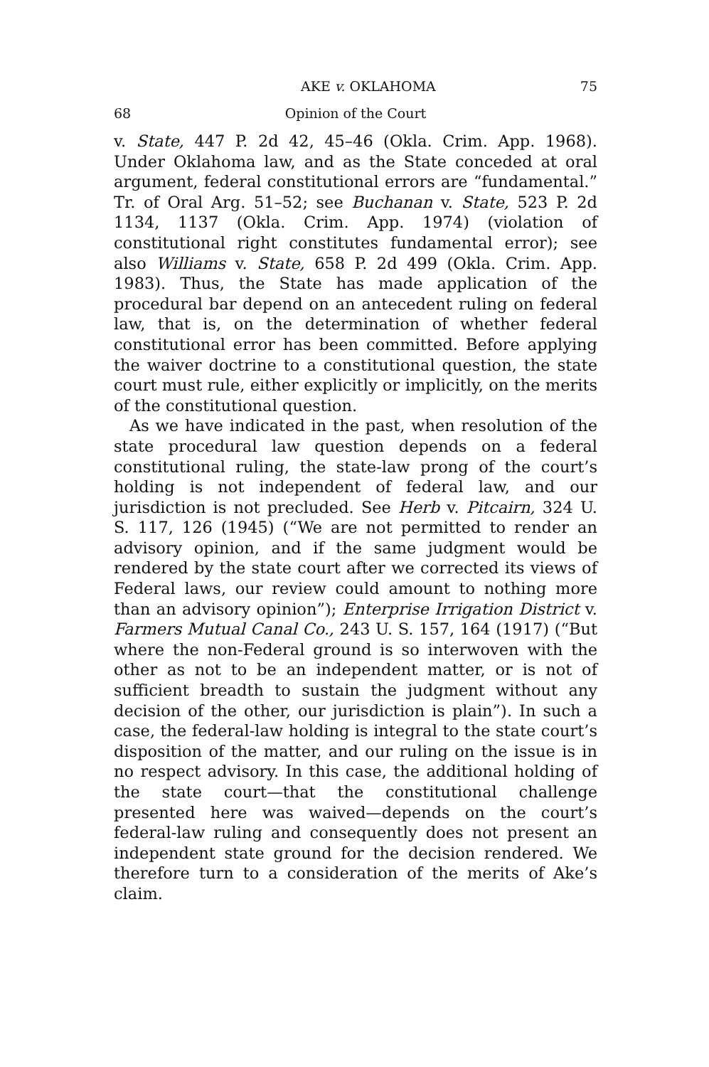AKE v. OKLAHOMA 75
68 Opinion of the Court
v. State, 447 P. 2d 42, 45–46 (Okla. Crim. App. 1968). Under Oklahoma law, and as the State conceded at oral argument, federal constitutional errors are “fundamental.” Tr. of Oral Arg. 51–52; see Buchanan v. State, 523 P. 2d 1134, 1137 (Okla. Crim. App. 1974) (violation of constitutional right constitutes fundamental error); see also Williams v. State, 658 P. 2d 499 (Okla. Crim. App. 1983). Thus, the State has made application of the procedural bar depend on an antecedent ruling on federal law, that is, on the determination of whether federal constitutional error has been committed. Before applying the waiver doctrine to a constitutional question, the state court must rule, either explicitly or implicitly, on the merits of the constitutional question.
As we have indicated in the past, when resolution of the state procedural law question depends on a federal constitutional ruling, the state-law prong of the court’s holding is not independent of federal law, and our jurisdiction is not precluded. See Herb v. Pitcairn, 324 U. S. 117, 126 (1945) (“We are not permitted to render an advisory opinion, and if the same judgment would be rendered by the state court after we corrected its views of Federal laws, our review could amount to nothing more than an advisory opinion”); Enterprise Irrigation District v. Farmers Mutual Canal Co., 243 U. S. 157, 164 (1917) (“But where the non-Federal ground is so interwoven with the other as not to be an independent matter, or is not of sufficient breadth to sustain the judgment without any decision of the other, our jurisdiction is plain”). In such a case, the federal-law holding is integral to the state court’s disposition of the matter, and our ruling on the issue is in no respect advisory. In this case, the additional holding of the state court—that the constitutional challenge presented here was waived—depends on the court’s federal-law ruling and consequently does not present an independent state ground for the decision rendered. We therefore turn to a consideration of the merits of Ake’s claim.